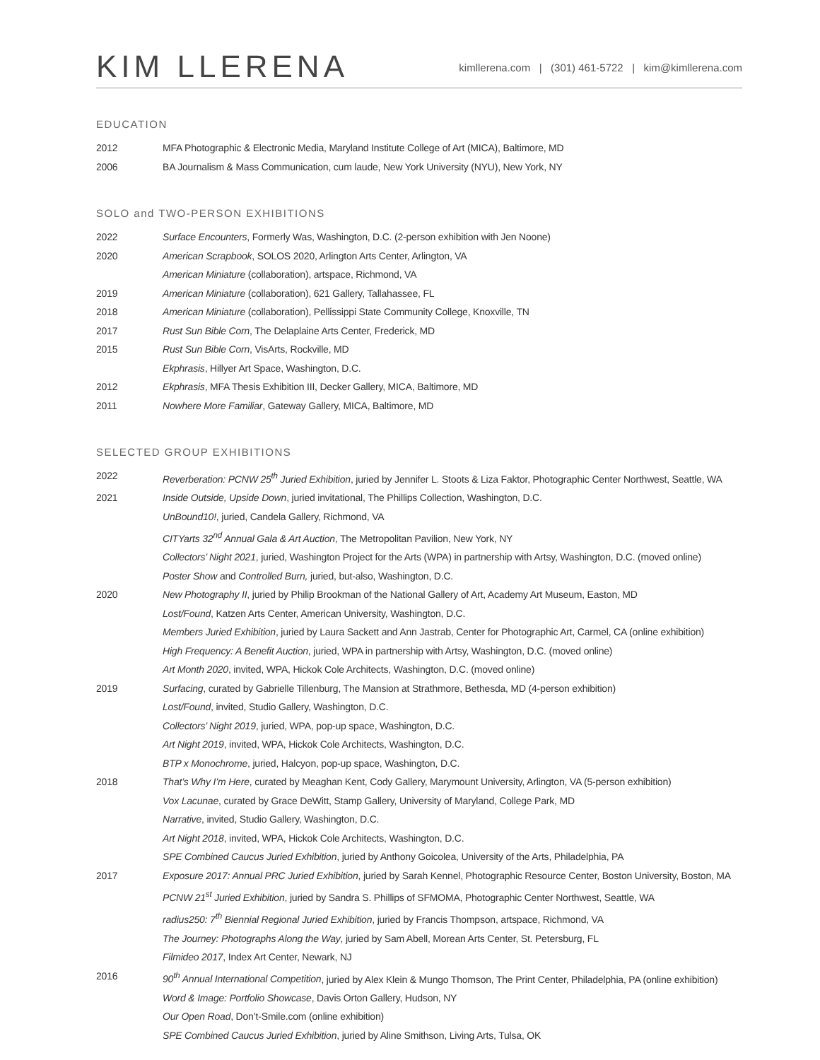KIM LLERENA
kimllerena.com | (301) 461-5722 | kim@kimllerena.com
EDUCATION
2012 MFA Photographic & Electronic Media, Maryland Institute College of Art (MICA), Baltimore, MD
2006 BA Journalism & Mass Communication, cum laude, New York University (NYU), New York, NY
SOLO and TWO-PERSON EXHIBITIONS
2022 Surface Encounters, Formerly Was, Washington, D.C. (2-person exhibition with Jen Noone)
2020 American Scrapbook, SOLOS 2020, Arlington Arts Center, Arlington, VA
American Miniature (collaboration), artspace, Richmond, VA
2019 American Miniature (collaboration), 621 Gallery, Tallahassee, FL
2018 American Miniature (collaboration), Pellissippi State Community College, Knoxville, TN
2017 Rust Sun Bible Corn, The Delaplaine Arts Center, Frederick, MD
2015 Rust Sun Bible Corn, VisArts, Rockville, MD
Ekphrasis, Hillyer Art Space, Washington, D.C.
2012 Ekphrasis, MFA Thesis Exhibition III, Decker Gallery, MICA, Baltimore, MD
2011 Nowhere More Familiar, Gateway Gallery, MICA, Baltimore, MD
SELECTED GROUP EXHIBITIONS
2022 Reverberation: PCNW 25<sup>th</sup> Juried Exhibition, juried by Jennifer L. Stoots & Liza Faktor, Photographic Center Northwest, Seattle, WA
2021 Inside Outside, Upside Down, juried invitational, The Phillips Collection, Washington, D.C.
UnBound10!, juried, Candela Gallery, Richmond, VA
CITYarts 32<sup>nd</sup> Annual Gala & Art Auction, The Metropolitan Pavilion, New York, NY
Collectors’ Night 2021, juried, Washington Project for the Arts (WPA) in partnership with Artsy, Washington, D.C. (moved online)
Poster Show and Controlled Burn, juried, but-also, Washington, D.C.
2020 New Photography II, juried by Philip Brookman of the National Gallery of Art, Academy Art Museum, Easton, MD
Lost/Found, Katzen Arts Center, American University, Washington, D.C.
Members Juried Exhibition, juried by Laura Sackett and Ann Jastrab, Center for Photographic Art, Carmel, CA (online exhibition)
High Frequency: A Benefit Auction, juried, WPA in partnership with Artsy, Washington, D.C. (moved online)
Art Month 2020, invited, WPA, Hickok Cole Architects, Washington, D.C. (moved online)
2019 Surfacing, curated by Gabrielle Tillenburg, The Mansion at Strathmore, Bethesda, MD (4-person exhibition)
Lost/Found, invited, Studio Gallery, Washington, D.C.
Collectors’ Night 2019, juried, WPA, pop-up space, Washington, D.C.
Art Night 2019, invited, WPA, Hickok Cole Architects, Washington, D.C.
BTP x Monochrome, juried, Halcyon, pop-up space, Washington, D.C.
2018 That’s Why I’m Here, curated by Meaghan Kent, Cody Gallery, Marymount University, Arlington, VA (5-person exhibition)
Vox Lacunae, curated by Grace DeWitt, Stamp Gallery, University of Maryland, College Park, MD
Narrative, invited, Studio Gallery, Washington, D.C.
Art Night 2018, invited, WPA, Hickok Cole Architects, Washington, D.C.
SPE Combined Caucus Juried Exhibition, juried by Anthony Goicolea, University of the Arts, Philadelphia, PA
2017 Exposure 2017: Annual PRC Juried Exhibition, juried by Sarah Kennel, Photographic Resource Center, Boston University, Boston, MA
PCNW 21<sup>st</sup> Juried Exhibition, juried by Sandra S. Phillips of SFMOMA, Photographic Center Northwest, Seattle, WA
radius250: 7<sup>th</sup> Biennial Regional Juried Exhibition, juried by Francis Thompson, artspace, Richmond, VA
The Journey: Photographs Along the Way, juried by Sam Abell, Morean Arts Center, St. Petersburg, FL
Filmideo 2017, Index Art Center, Newark, NJ
2016 90<sup>th</sup> Annual International Competition, juried by Alex Klein & Mungo Thomson, The Print Center, Philadelphia, PA (online exhibition)
Word & Image: Portfolio Showcase, Davis Orton Gallery, Hudson, NY
Our Open Road, Don’t-Smile.com (online exhibition)
SPE Combined Caucus Juried Exhibition, juried by Aline Smithson, Living Arts, Tulsa, OK